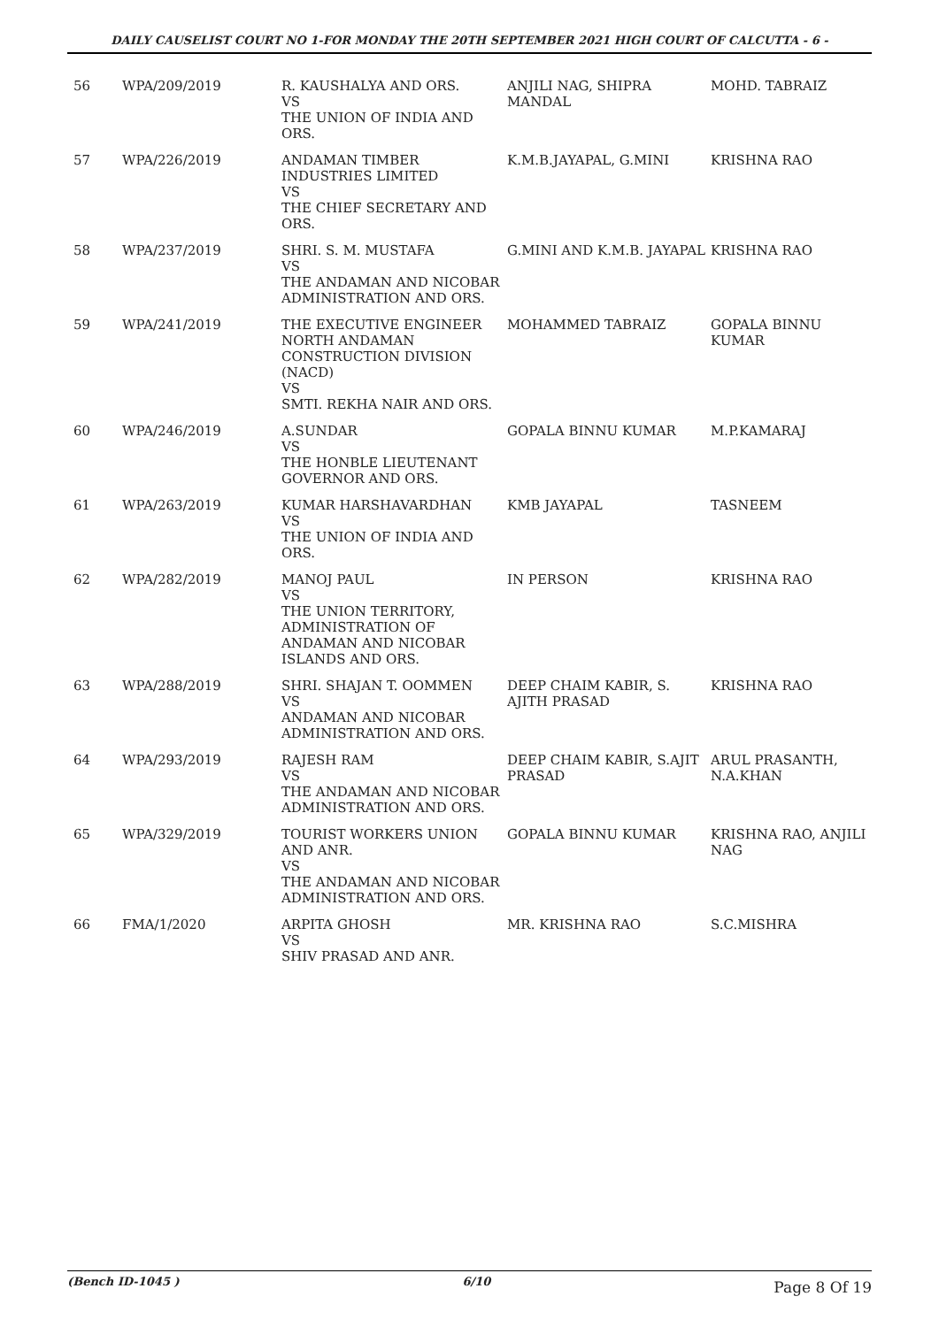DAILY CAUSELIST COURT NO 1-FOR MONDAY THE 20TH SEPTEMBER 2021 HIGH COURT OF CALCUTTA - 6 -
| 56 | WPA/209/2019 | R. KAUSHALYA AND ORS. VS THE UNION OF INDIA AND ORS. | ANJILI NAG, SHIPRA MANDAL | MOHD. TABRAIZ |
| 57 | WPA/226/2019 | ANDAMAN TIMBER INDUSTRIES LIMITED VS THE CHIEF SECRETARY AND ORS. | K.M.B.JAYAPAL, G.MINI | KRISHNA RAO |
| 58 | WPA/237/2019 | SHRI. S. M. MUSTAFA VS THE ANDAMAN AND NICOBAR ADMINISTRATION AND ORS. | G.MINI AND K.M.B. JAYAPAL | KRISHNA RAO |
| 59 | WPA/241/2019 | THE EXECUTIVE ENGINEER NORTH ANDAMAN CONSTRUCTION DIVISION (NACD) VS SMTI. REKHA NAIR AND ORS. | MOHAMMED TABRAIZ | GOPALA BINNU KUMAR |
| 60 | WPA/246/2019 | A.SUNDAR VS THE HONBLE LIEUTENANT GOVERNOR AND ORS. | GOPALA BINNU KUMAR | M.P.KAMARAJ |
| 61 | WPA/263/2019 | KUMAR HARSHAVARDHAN VS THE UNION OF INDIA AND ORS. | KMB JAYAPAL | TASNEEM |
| 62 | WPA/282/2019 | MANOJ PAUL VS THE UNION TERRITORY, ADMINISTRATION OF ANDAMAN AND NICOBAR ISLANDS AND ORS. | IN PERSON | KRISHNA RAO |
| 63 | WPA/288/2019 | SHRI. SHAJAN T. OOMMEN VS ANDAMAN AND NICOBAR ADMINISTRATION AND ORS. | DEEP CHAIM KABIR, S. AJITH PRASAD | KRISHNA RAO |
| 64 | WPA/293/2019 | RAJESH RAM VS THE ANDAMAN AND NICOBAR ADMINISTRATION AND ORS. | DEEP CHAIM KABIR, S.AJIT PRASAD | ARUL PRASANTH, N.A.KHAN |
| 65 | WPA/329/2019 | TOURIST WORKERS UNION AND ANR. VS THE ANDAMAN AND NICOBAR ADMINISTRATION AND ORS. | GOPALA BINNU KUMAR | KRISHNA RAO, ANJILI NAG |
| 66 | FMA/1/2020 | ARPITA GHOSH VS SHIV PRASAD AND ANR. | MR. KRISHNA RAO | S.C.MISHRA |
(Bench ID-1045 ) 6/10 Page 8 Of 19